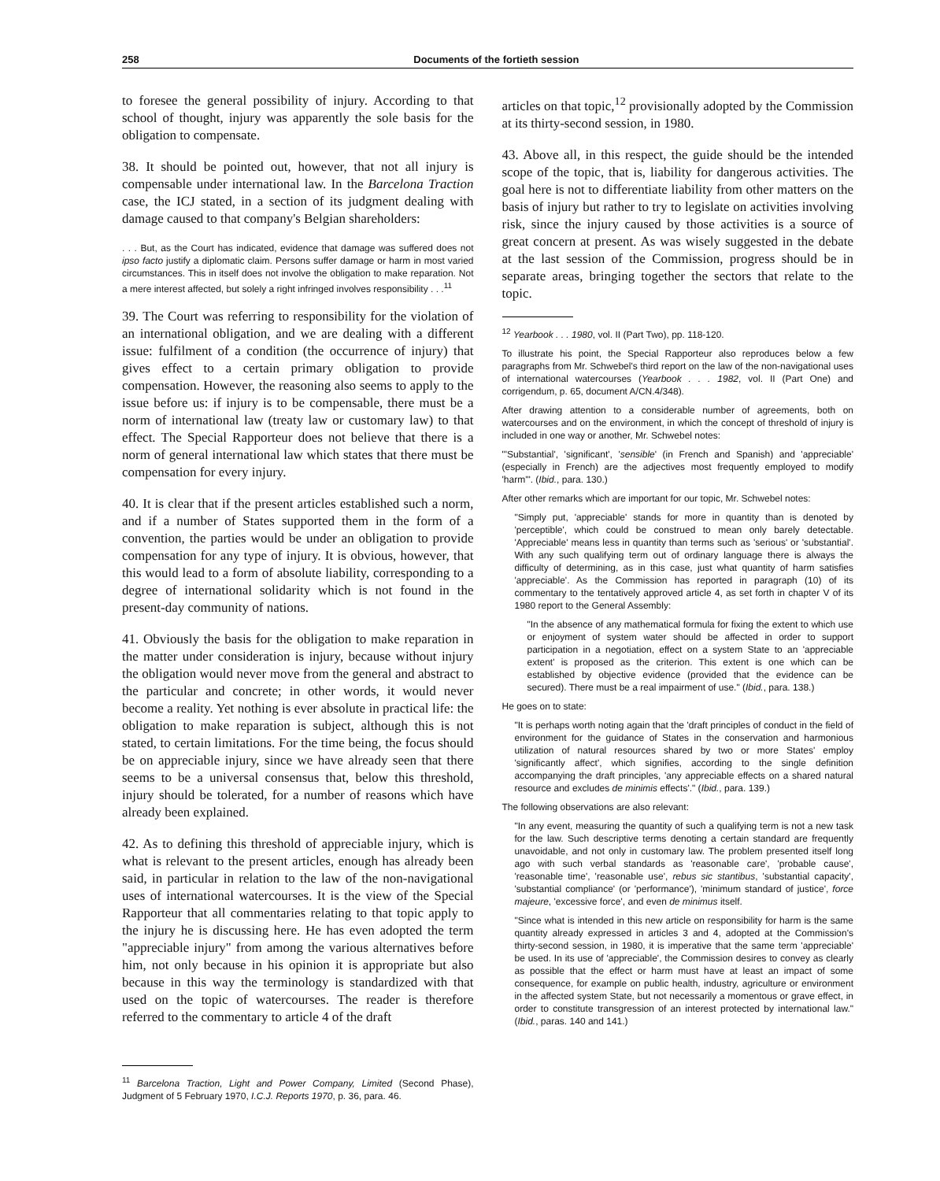258 Documents of the fortieth session
to foresee the general possibility of injury. According to that school of thought, injury was apparently the sole basis for the obligation to compensate.
38. It should be pointed out, however, that not all injury is compensable under international law. In the Barcelona Traction case, the ICJ stated, in a section of its judgment dealing with damage caused to that company's Belgian shareholders:
. . . But, as the Court has indicated, evidence that damage was suffered does not ipso facto justify a diplomatic claim. Persons suffer damage or harm in most varied circumstances. This in itself does not involve the obligation to make reparation. Not a mere interest affected, but solely a right infringed involves responsibility . . .<sup>11</sup>
39. The Court was referring to responsibility for the violation of an international obligation, and we are dealing with a different issue: fulfilment of a condition (the occurrence of injury) that gives effect to a certain primary obligation to provide compensation. However, the reasoning also seems to apply to the issue before us: if injury is to be compensable, there must be a norm of international law (treaty law or customary law) to that effect. The Special Rapporteur does not believe that there is a norm of general international law which states that there must be compensation for every injury.
40. It is clear that if the present articles established such a norm, and if a number of States supported them in the form of a convention, the parties would be under an obligation to provide compensation for any type of injury. It is obvious, however, that this would lead to a form of absolute liability, corresponding to a degree of international solidarity which is not found in the present-day community of nations.
41. Obviously the basis for the obligation to make reparation in the matter under consideration is injury, because without injury the obligation would never move from the general and abstract to the particular and concrete; in other words, it would never become a reality. Yet nothing is ever absolute in practical life: the obligation to make reparation is subject, although this is not stated, to certain limitations. For the time being, the focus should be on appreciable injury, since we have already seen that there seems to be a universal consensus that, below this threshold, injury should be tolerated, for a number of reasons which have already been explained.
42. As to defining this threshold of appreciable injury, which is what is relevant to the present articles, enough has already been said, in particular in relation to the law of the non-navigational uses of international watercourses. It is the view of the Special Rapporteur that all commentaries relating to that topic apply to the injury he is discussing here. He has even adopted the term "appreciable injury" from among the various alternatives before him, not only because in his opinion it is appropriate but also because in this way the terminology is standardized with that used on the topic of watercourses. The reader is therefore referred to the commentary to article 4 of the draft
<sup>11</sup> Barcelona Traction, Light and Power Company, Limited (Second Phase), Judgment of 5 February 1970, I.C.J. Reports 1970, p. 36, para. 46.
articles on that topic,<sup>12</sup> provisionally adopted by the Commission at its thirty-second session, in 1980.
43. Above all, in this respect, the guide should be the intended scope of the topic, that is, liability for dangerous activities. The goal here is not to differentiate liability from other matters on the basis of injury but rather to try to legislate on activities involving risk, since the injury caused by those activities is a source of great concern at present. As was wisely suggested in the debate at the last session of the Commission, progress should be in separate areas, bringing together the sectors that relate to the topic.
<sup>12</sup> Yearbook . . . 1980, vol. II (Part Two), pp. 118-120.
To illustrate his point, the Special Rapporteur also reproduces below a few paragraphs from Mr. Schwebel's third report on the law of the non-navigational uses of international watercourses (Yearbook . . . 1982, vol. II (Part One) and corrigendum, p. 65, document A/CN.4/348).
After drawing attention to a considerable number of agreements, both on watercourses and on the environment, in which the concept of threshold of injury is included in one way or another, Mr. Schwebel notes:
"'Substantial', 'significant', 'sensible' (in French and Spanish) and 'appreciable' (especially in French) are the adjectives most frequently employed to modify 'harm'". (Ibid., para. 130.)
After other remarks which are important for our topic, Mr. Schwebel notes:
"Simply put, 'appreciable' stands for more in quantity than is denoted by 'perceptible', which could be construed to mean only barely detectable. 'Appreciable' means less in quantity than terms such as 'serious' or 'substantial'. With any such qualifying term out of ordinary language there is always the difficulty of determining, as in this case, just what quantity of harm satisfies 'appreciable'. As the Commission has reported in paragraph (10) of its commentary to the tentatively approved article 4, as set forth in chapter V of its 1980 report to the General Assembly:
"In the absence of any mathematical formula for fixing the extent to which use or enjoyment of system water should be affected in order to support participation in a negotiation, effect on a system State to an 'appreciable extent' is proposed as the criterion. This extent is one which can be established by objective evidence (provided that the evidence can be secured). There must be a real impairment of use." (Ibid., para. 138.)
He goes on to state:
"It is perhaps worth noting again that the 'draft principles of conduct in the field of environment for the guidance of States in the conservation and harmonious utilization of natural resources shared by two or more States' employ 'significantly affect', which signifies, according to the single definition accompanying the draft principles, 'any appreciable effects on a shared natural resource and excludes de minimis effects'." (Ibid., para. 139.)
The following observations are also relevant:
"In any event, measuring the quantity of such a qualifying term is not a new task for the law. Such descriptive terms denoting a certain standard are frequently unavoidable, and not only in customary law. The problem presented itself long ago with such verbal standards as 'reasonable care', 'probable cause', 'reasonable time', 'reasonable use', rebus sic stantibus, 'substantial capacity', 'substantial compliance' (or 'performance'), 'minimum standard of justice', force majeure, 'excessive force', and even de minimus itself.
"Since what is intended in this new article on responsibility for harm is the same quantity already expressed in articles 3 and 4, adopted at the Commission's thirty-second session, in 1980, it is imperative that the same term 'appreciable' be used. In its use of 'appreciable', the Commission desires to convey as clearly as possible that the effect or harm must have at least an impact of some consequence, for example on public health, industry, agriculture or environment in the affected system State, but not necessarily a momentous or grave effect, in order to constitute transgression of an interest protected by international law." (Ibid., paras. 140 and 141.)